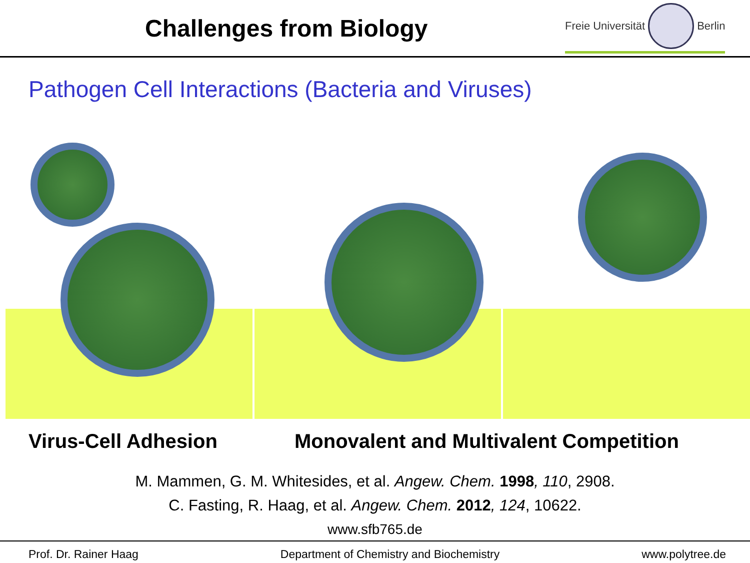Challenges from Biology
Freie Universität Berlin
Pathogen Cell Interactions (Bacteria and Viruses)
Virus-Cell Adhesion Monovalent and Multivalent Competition
M. Mammen, G. M. Whitesides, et al. Angew. Chem. 1998, 110, 2908.
C. Fasting, R. Haag, et al. Angew. Chem. 2012, 124, 10622.
www.sfb765.de
Prof. Dr. Rainer Haag Department of Chemistry and Biochemistry www.polytree.de